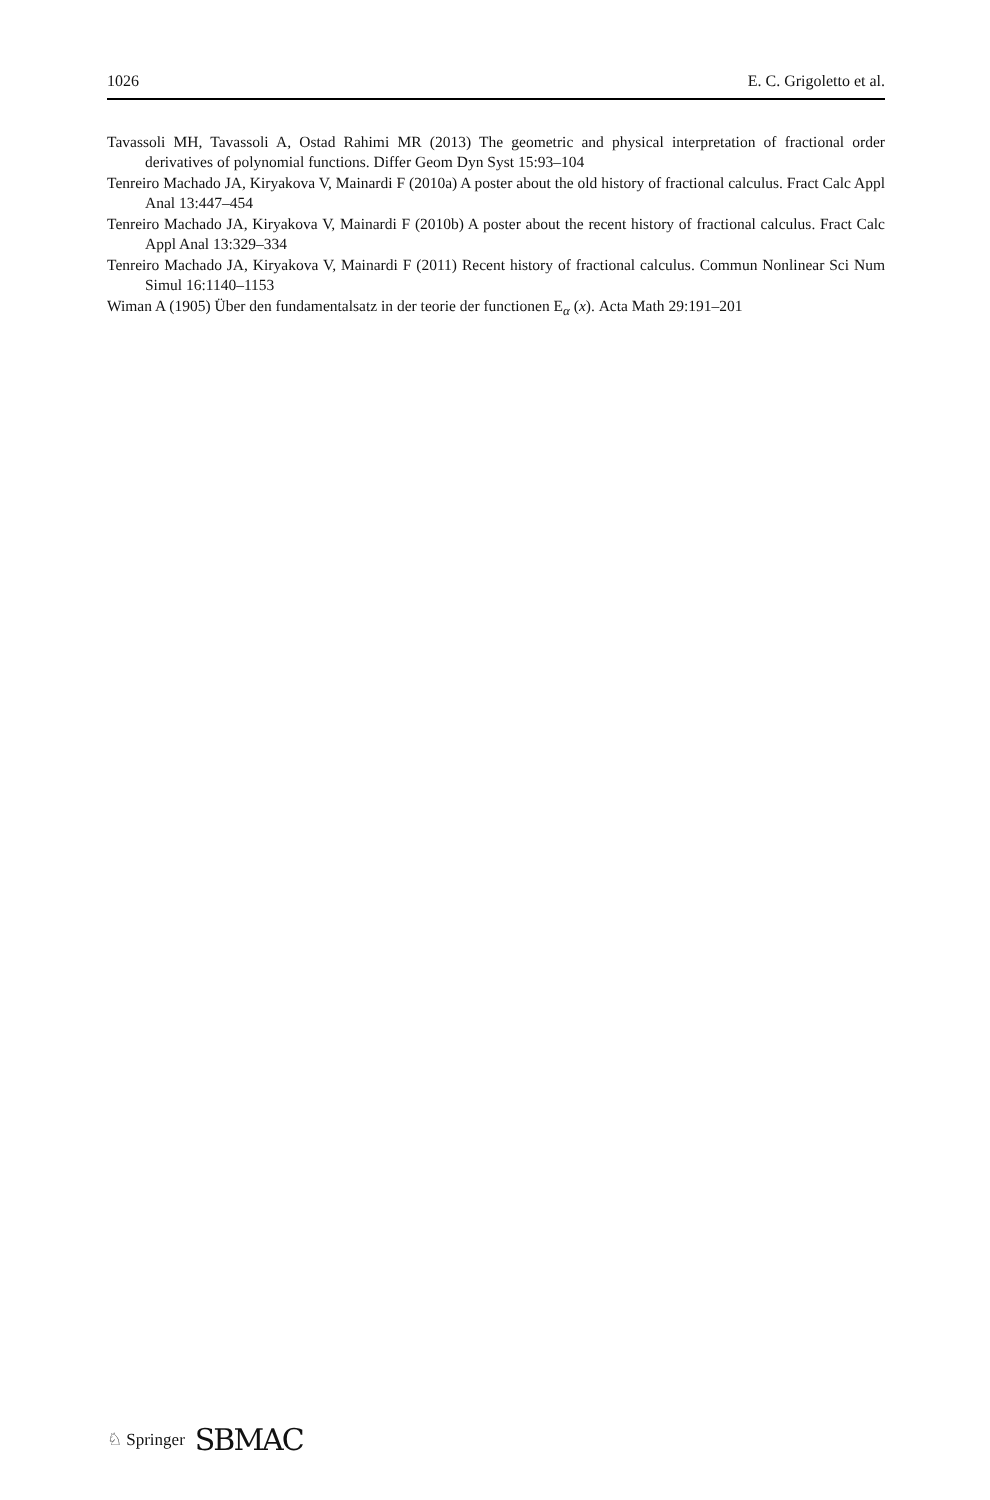1026 E. C. Grigoletto et al.
Tavassoli MH, Tavassoli A, Ostad Rahimi MR (2013) The geometric and physical interpretation of fractional order derivatives of polynomial functions. Differ Geom Dyn Syst 15:93–104
Tenreiro Machado JA, Kiryakova V, Mainardi F (2010a) A poster about the old history of fractional calculus. Fract Calc Appl Anal 13:447–454
Tenreiro Machado JA, Kiryakova V, Mainardi F (2010b) A poster about the recent history of fractional calculus. Fract Calc Appl Anal 13:329–334
Tenreiro Machado JA, Kiryakova V, Mainardi F (2011) Recent history of fractional calculus. Commun Nonlinear Sci Num Simul 16:1140–1153
Wiman A (1905) Über den fundamentalsatz in der teorie der functionen E<sub>α</sub> (x). Acta Math 29:191–201
♘ Springer SBMAC